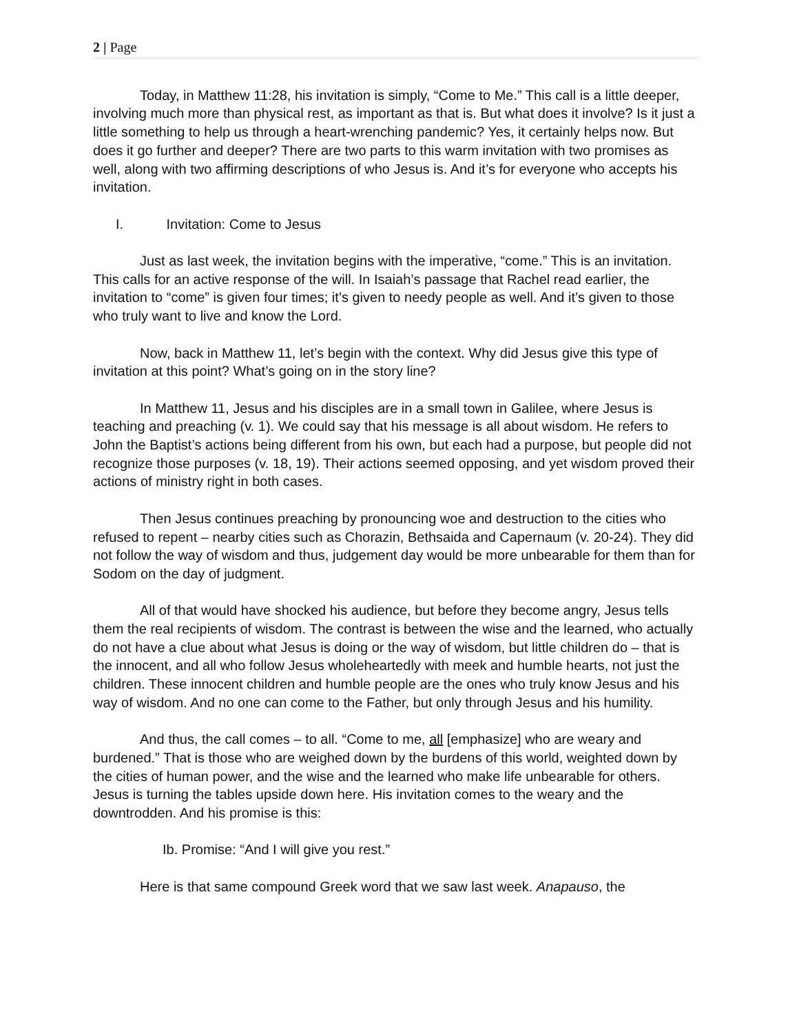2 | Page
Today, in Matthew 11:28, his invitation is simply, “Come to Me.” This call is a little deeper, involving much more than physical rest, as important as that is. But what does it involve? Is it just a little something to help us through a heart-wrenching pandemic? Yes, it certainly helps now. But does it go further and deeper? There are two parts to this warm invitation with two promises as well, along with two affirming descriptions of who Jesus is. And it’s for everyone who accepts his invitation.
I. Invitation: Come to Jesus
Just as last week, the invitation begins with the imperative, “come.” This is an invitation. This calls for an active response of the will. In Isaiah’s passage that Rachel read earlier, the invitation to “come” is given four times; it’s given to needy people as well. And it’s given to those who truly want to live and know the Lord.
Now, back in Matthew 11, let’s begin with the context. Why did Jesus give this type of invitation at this point? What’s going on in the story line?
In Matthew 11, Jesus and his disciples are in a small town in Galilee, where Jesus is teaching and preaching (v. 1). We could say that his message is all about wisdom. He refers to John the Baptist’s actions being different from his own, but each had a purpose, but people did not recognize those purposes (v. 18, 19). Their actions seemed opposing, and yet wisdom proved their actions of ministry right in both cases.
Then Jesus continues preaching by pronouncing woe and destruction to the cities who refused to repent – nearby cities such as Chorazin, Bethsaida and Capernaum (v. 20-24). They did not follow the way of wisdom and thus, judgement day would be more unbearable for them than for Sodom on the day of judgment.
All of that would have shocked his audience, but before they become angry, Jesus tells them the real recipients of wisdom. The contrast is between the wise and the learned, who actually do not have a clue about what Jesus is doing or the way of wisdom, but little children do – that is the innocent, and all who follow Jesus wholeheartedly with meek and humble hearts, not just the children. These innocent children and humble people are the ones who truly know Jesus and his way of wisdom. And no one can come to the Father, but only through Jesus and his humility.
And thus, the call comes – to all. “Come to me, all [emphasize] who are weary and burdened.” That is those who are weighed down by the burdens of this world, weighted down by the cities of human power, and the wise and the learned who make life unbearable for others. Jesus is turning the tables upside down here. His invitation comes to the weary and the downtrodden. And his promise is this:
Ib. Promise: “And I will give you rest.”
Here is that same compound Greek word that we saw last week. Anapauso, the